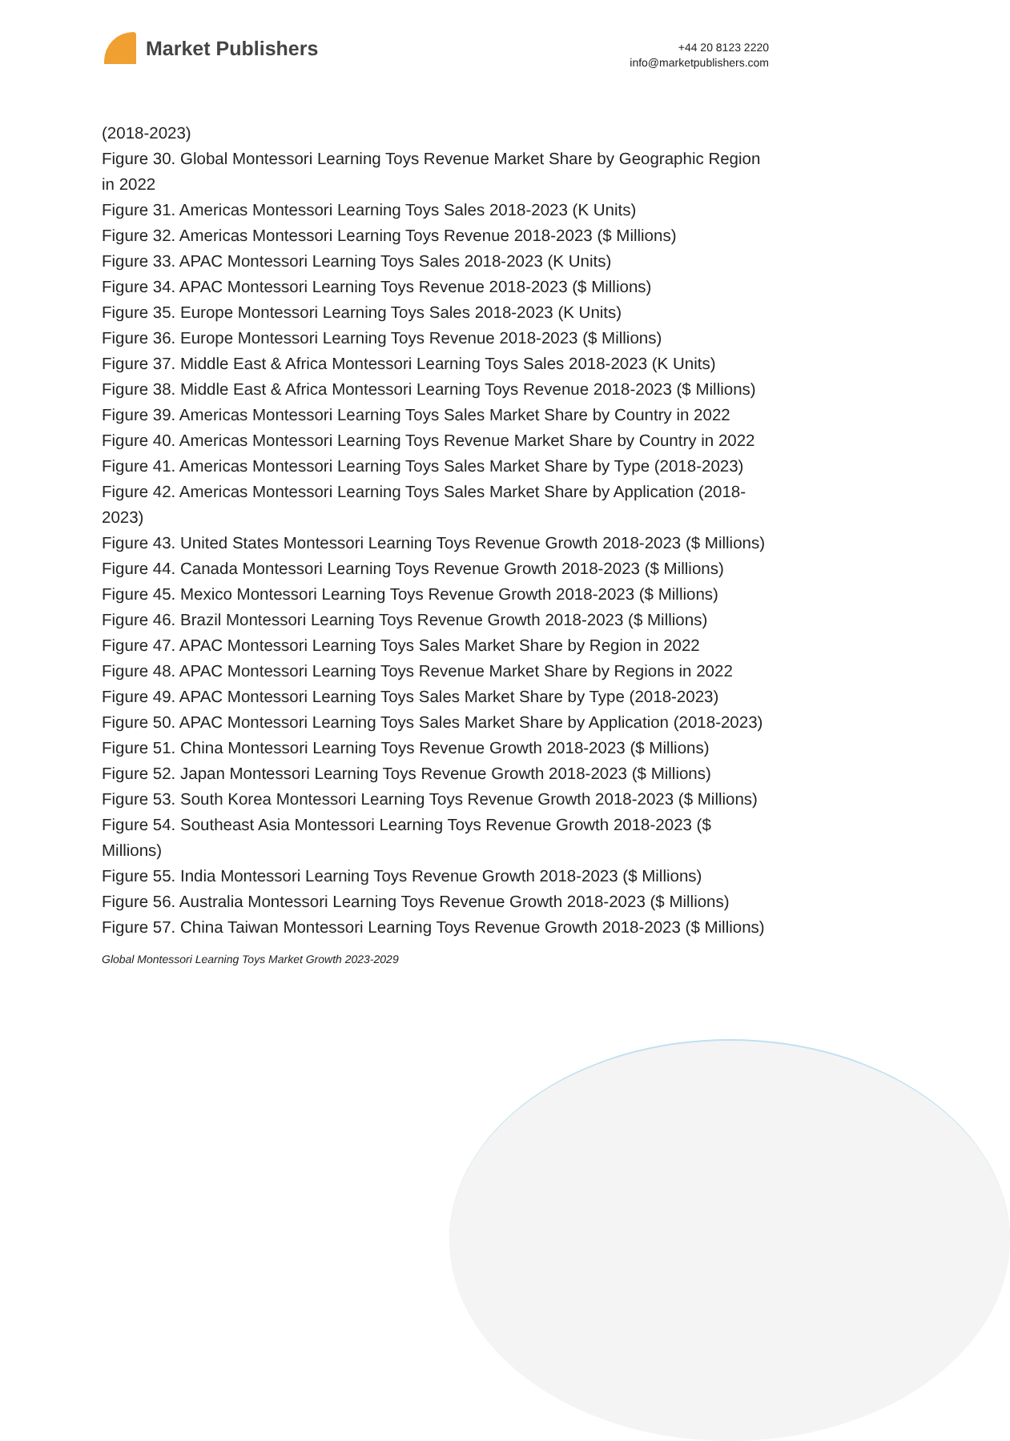Market Publishers
+44 20 8123 2220
info@marketpublishers.com
(2018-2023)
Figure 30. Global Montessori Learning Toys Revenue Market Share by Geographic Region in 2022
Figure 31. Americas Montessori Learning Toys Sales 2018-2023 (K Units)
Figure 32. Americas Montessori Learning Toys Revenue 2018-2023 ($ Millions)
Figure 33. APAC Montessori Learning Toys Sales 2018-2023 (K Units)
Figure 34. APAC Montessori Learning Toys Revenue 2018-2023 ($ Millions)
Figure 35. Europe Montessori Learning Toys Sales 2018-2023 (K Units)
Figure 36. Europe Montessori Learning Toys Revenue 2018-2023 ($ Millions)
Figure 37. Middle East & Africa Montessori Learning Toys Sales 2018-2023 (K Units)
Figure 38. Middle East & Africa Montessori Learning Toys Revenue 2018-2023 ($ Millions)
Figure 39. Americas Montessori Learning Toys Sales Market Share by Country in 2022
Figure 40. Americas Montessori Learning Toys Revenue Market Share by Country in 2022
Figure 41. Americas Montessori Learning Toys Sales Market Share by Type (2018-2023)
Figure 42. Americas Montessori Learning Toys Sales Market Share by Application (2018-2023)
Figure 43. United States Montessori Learning Toys Revenue Growth 2018-2023 ($ Millions)
Figure 44. Canada Montessori Learning Toys Revenue Growth 2018-2023 ($ Millions)
Figure 45. Mexico Montessori Learning Toys Revenue Growth 2018-2023 ($ Millions)
Figure 46. Brazil Montessori Learning Toys Revenue Growth 2018-2023 ($ Millions)
Figure 47. APAC Montessori Learning Toys Sales Market Share by Region in 2022
Figure 48. APAC Montessori Learning Toys Revenue Market Share by Regions in 2022
Figure 49. APAC Montessori Learning Toys Sales Market Share by Type (2018-2023)
Figure 50. APAC Montessori Learning Toys Sales Market Share by Application (2018-2023)
Figure 51. China Montessori Learning Toys Revenue Growth 2018-2023 ($ Millions)
Figure 52. Japan Montessori Learning Toys Revenue Growth 2018-2023 ($ Millions)
Figure 53. South Korea Montessori Learning Toys Revenue Growth 2018-2023 ($ Millions)
Figure 54. Southeast Asia Montessori Learning Toys Revenue Growth 2018-2023 ($ Millions)
Figure 55. India Montessori Learning Toys Revenue Growth 2018-2023 ($ Millions)
Figure 56. Australia Montessori Learning Toys Revenue Growth 2018-2023 ($ Millions)
Figure 57. China Taiwan Montessori Learning Toys Revenue Growth 2018-2023 ($ Millions)
Global Montessori Learning Toys Market Growth 2023-2029